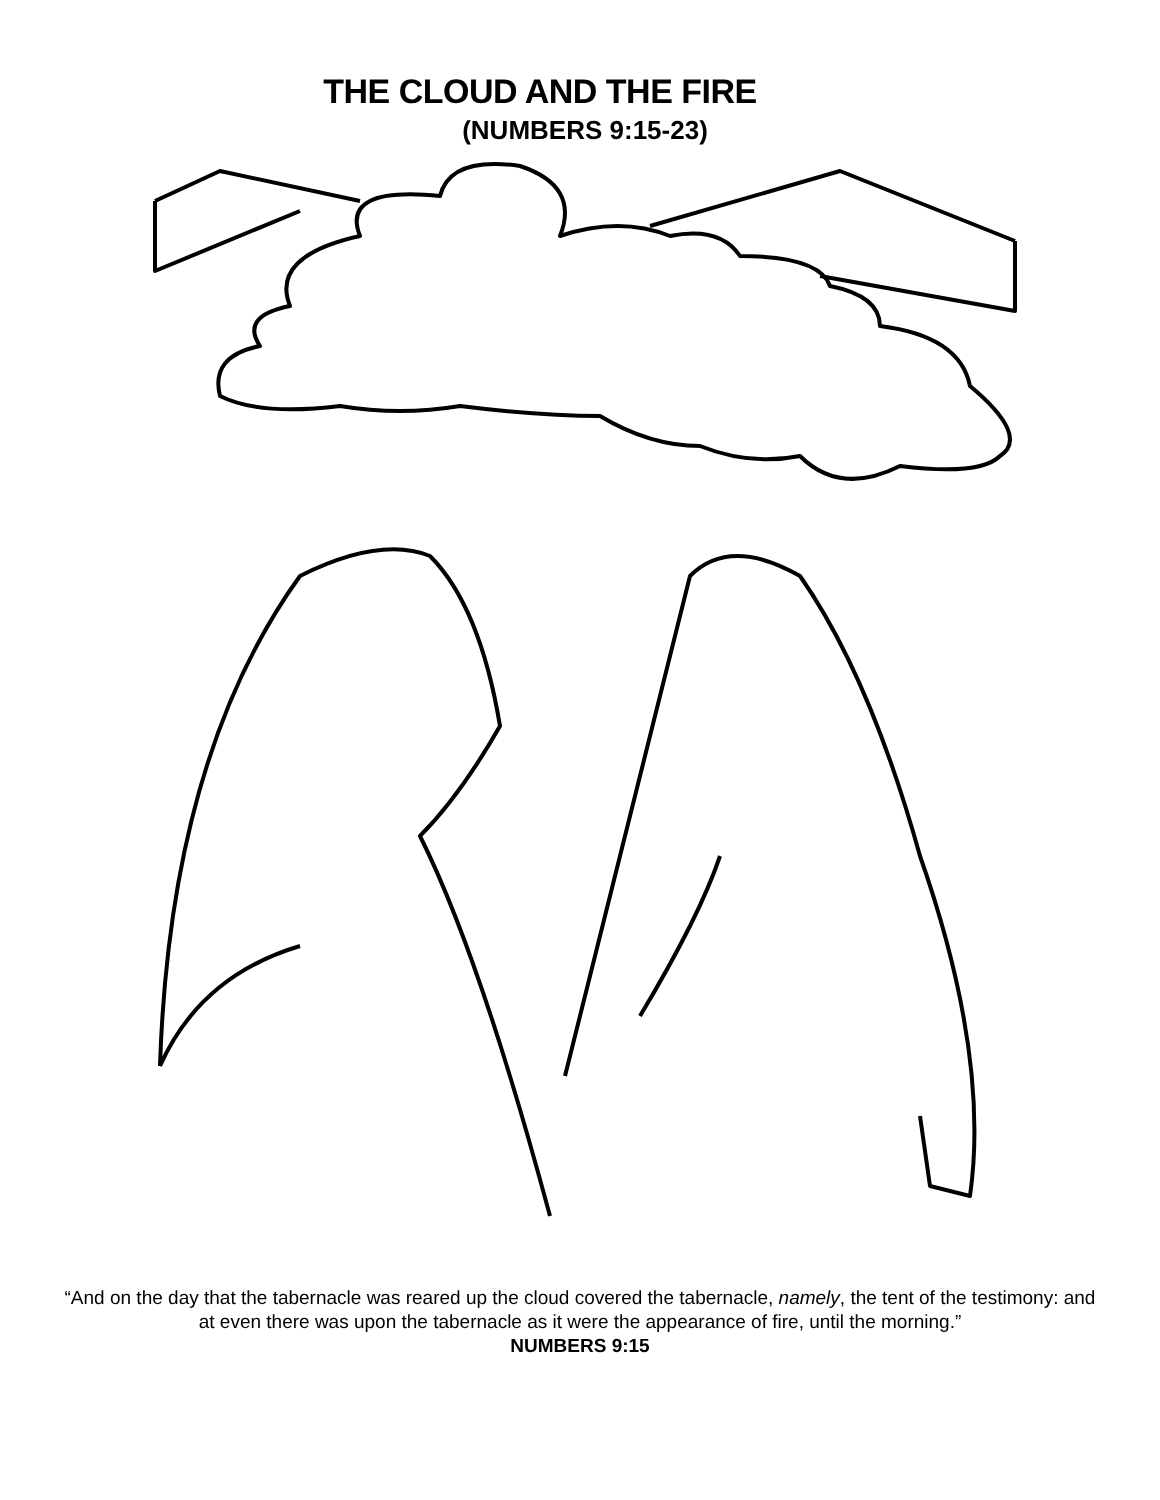THE CLOUD AND THE FIRE
(NUMBERS 9:15-23)
“And on the day that the tabernacle was reared up the cloud covered the tabernacle, namely, the tent of the testimony: and at even there was upon the tabernacle as it were the appearance of fire, until the morning.”
NUMBERS 9:15